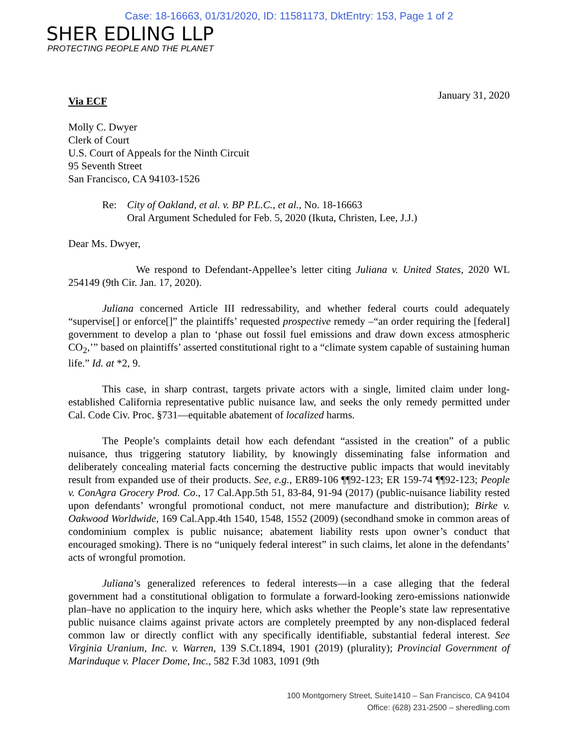Case: 18-16663, 01/31/2020, ID: 11581173, DktEntry: 153, Page 1 of 2
SHER EDLING LLP
PROTECTING PEOPLE AND THE PLANET
January 31, 2020
Via ECF
Molly C. Dwyer
Clerk of Court
U.S. Court of Appeals for the Ninth Circuit
95 Seventh Street
San Francisco, CA 94103-1526
Re: City of Oakland, et al. v. BP P.L.C., et al., No. 18-16663
Oral Argument Scheduled for Feb. 5, 2020 (Ikuta, Christen, Lee, J.J.)
Dear Ms. Dwyer,
We respond to Defendant-Appellee’s letter citing Juliana v. United States, 2020 WL 254149 (9th Cir. Jan. 17, 2020).
Juliana concerned Article III redressability, and whether federal courts could adequately “supervise[] or enforce[]” the plaintiffs’ requested prospective remedy –“an order requiring the [federal] government to develop a plan to ‘phase out fossil fuel emissions and draw down excess atmospheric CO<sub>2</sub>,’” based on plaintiffs’ asserted constitutional right to a “climate system capable of sustaining human life.” Id. at *2, 9.
This case, in sharp contrast, targets private actors with a single, limited claim under long-established California representative public nuisance law, and seeks the only remedy permitted under Cal. Code Civ. Proc. §731—equitable abatement of localized harms.
The People’s complaints detail how each defendant “assisted in the creation” of a public nuisance, thus triggering statutory liability, by knowingly disseminating false information and deliberately concealing material facts concerning the destructive public impacts that would inevitably result from expanded use of their products. See, e.g., ER89-106 ¶¶92-123; ER 159-74 ¶¶92-123; People v. ConAgra Grocery Prod. Co., 17 Cal.App.5th 51, 83-84, 91-94 (2017) (public-nuisance liability rested upon defendants’ wrongful promotional conduct, not mere manufacture and distribution); Birke v. Oakwood Worldwide, 169 Cal.App.4th 1540, 1548, 1552 (2009) (secondhand smoke in common areas of condominium complex is public nuisance; abatement liability rests upon owner’s conduct that encouraged smoking). There is no “uniquely federal interest” in such claims, let alone in the defendants’ acts of wrongful promotion.
Juliana’s generalized references to federal interests—in a case alleging that the federal government had a constitutional obligation to formulate a forward-looking zero-emissions nationwide plan–have no application to the inquiry here, which asks whether the People’s state law representative public nuisance claims against private actors are completely preempted by any non-displaced federal common law or directly conflict with any specifically identifiable, substantial federal interest. See Virginia Uranium, Inc. v. Warren, 139 S.Ct.1894, 1901 (2019) (plurality); Provincial Government of Marinduque v. Placer Dome, Inc., 582 F.3d 1083, 1091 (9th
100 Montgomery Street, Suite1410 – San Francisco, CA 94104
Office: (628) 231-2500 – sheredling.com